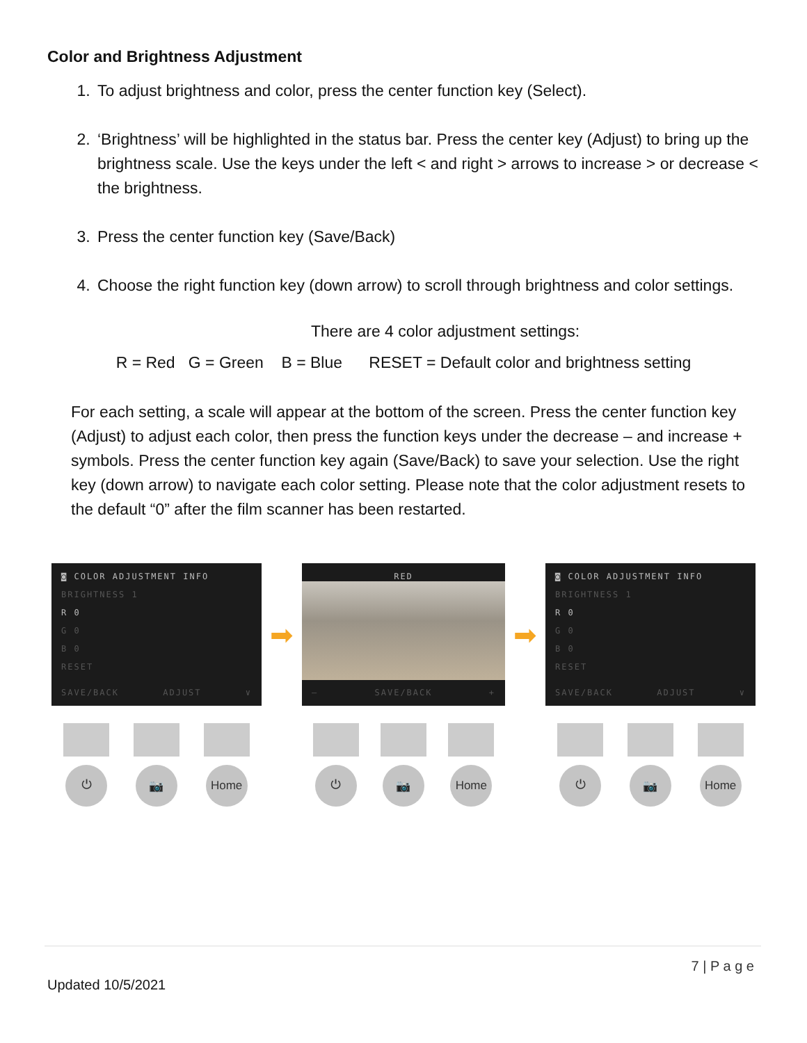Color and Brightness Adjustment
1. To adjust brightness and color, press the center function key (Select).
2. ‘Brightness’ will be highlighted in the status bar. Press the center key (Adjust) to bring up the brightness scale. Use the keys under the left < and right > arrows to increase > or decrease < the brightness.
3. Press the center function key (Save/Back)
4. Choose the right function key (down arrow) to scroll through brightness and color settings.
There are 4 color adjustment settings:
R = Red G = Green B = Blue RESET = Default color and brightness setting
For each setting, a scale will appear at the bottom of the screen. Press the center function key (Adjust) to adjust each color, then press the function keys under the decrease – and increase + symbols. Press the center function key again (Save/Back) to save your selection. Use the right key (down arrow) to navigate each color setting. Please note that the color adjustment resets to the default “0” after the film scanner has been restarted.
◙ COLOR ADJUSTMENT INFO
BRIGHTNESS 1
R 0
G 0
B 0
RESET
SAVE/BACK ADJUST ∨
⏻ 📷 Home
➡
RED
– SAVE/BACK +
⏻ 📷 Home
➡
◙ COLOR ADJUSTMENT INFO
BRIGHTNESS 1
R 0
G 0
B 0
RESET
SAVE/BACK ADJUST ∨
⏻ 📷 Home
7 | P a g e
Updated 10/5/2021